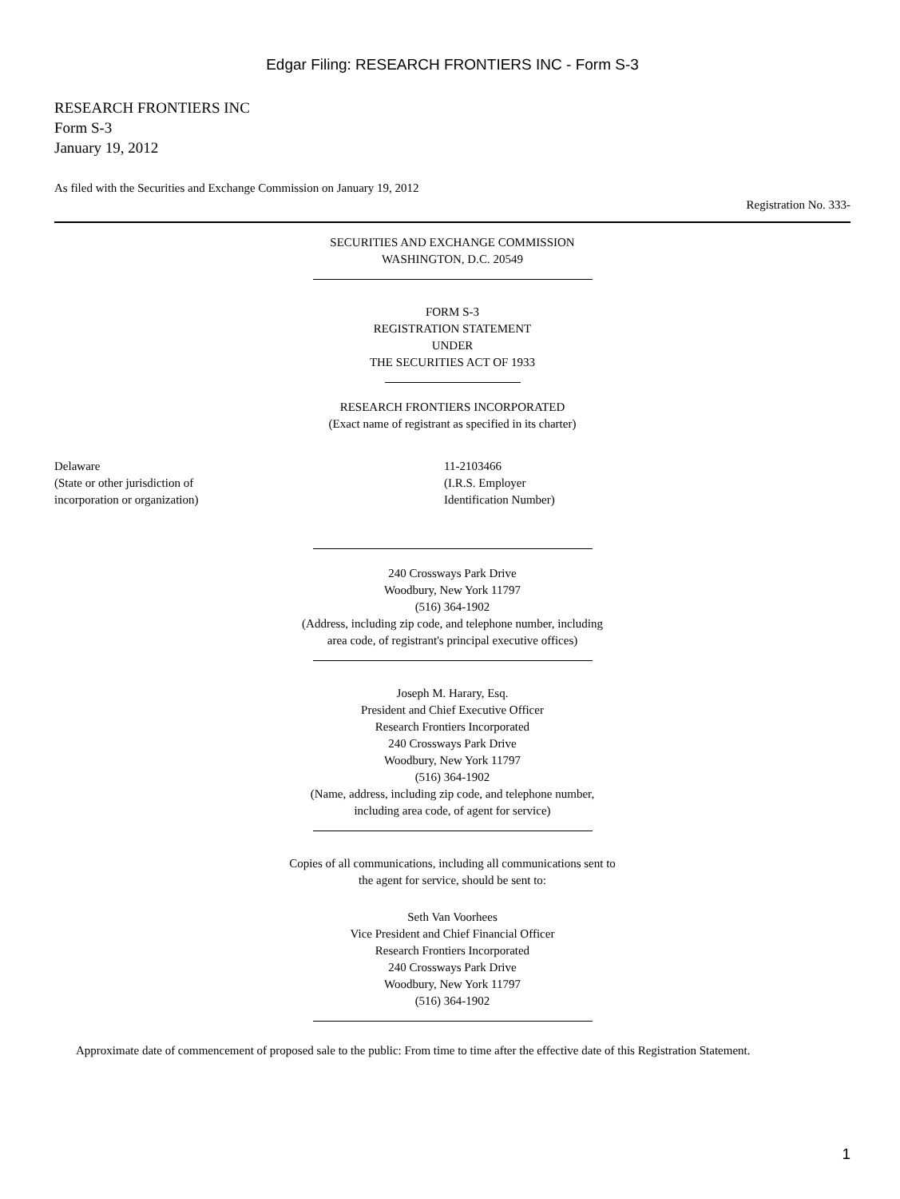Edgar Filing: RESEARCH FRONTIERS INC - Form S-3
RESEARCH FRONTIERS INC
Form S-3
January 19, 2012
As filed with the Securities and Exchange Commission on January 19, 2012
Registration No. 333-
SECURITIES AND EXCHANGE COMMISSION
WASHINGTON, D.C. 20549
FORM S-3
REGISTRATION STATEMENT
UNDER
THE SECURITIES ACT OF 1933
RESEARCH FRONTIERS INCORPORATED
(Exact name of registrant as specified in its charter)
Delaware
(State or other jurisdiction of
incorporation or organization)
11-2103466
(I.R.S. Employer
Identification Number)
240 Crossways Park Drive
Woodbury, New York 11797
(516) 364-1902
(Address, including zip code, and telephone number, including
area code, of registrant's principal executive offices)
Joseph M. Harary, Esq.
President and Chief Executive Officer
Research Frontiers Incorporated
240 Crossways Park Drive
Woodbury, New York 11797
(516) 364-1902
(Name, address, including zip code, and telephone number,
including area code, of agent for service)
Copies of all communications, including all communications sent to
the agent for service, should be sent to:
Seth Van Voorhees
Vice President and Chief Financial Officer
Research Frontiers Incorporated
240 Crossways Park Drive
Woodbury, New York 11797
(516) 364-1902
Approximate date of commencement of proposed sale to the public: From time to time after the effective date of this Registration Statement.
1